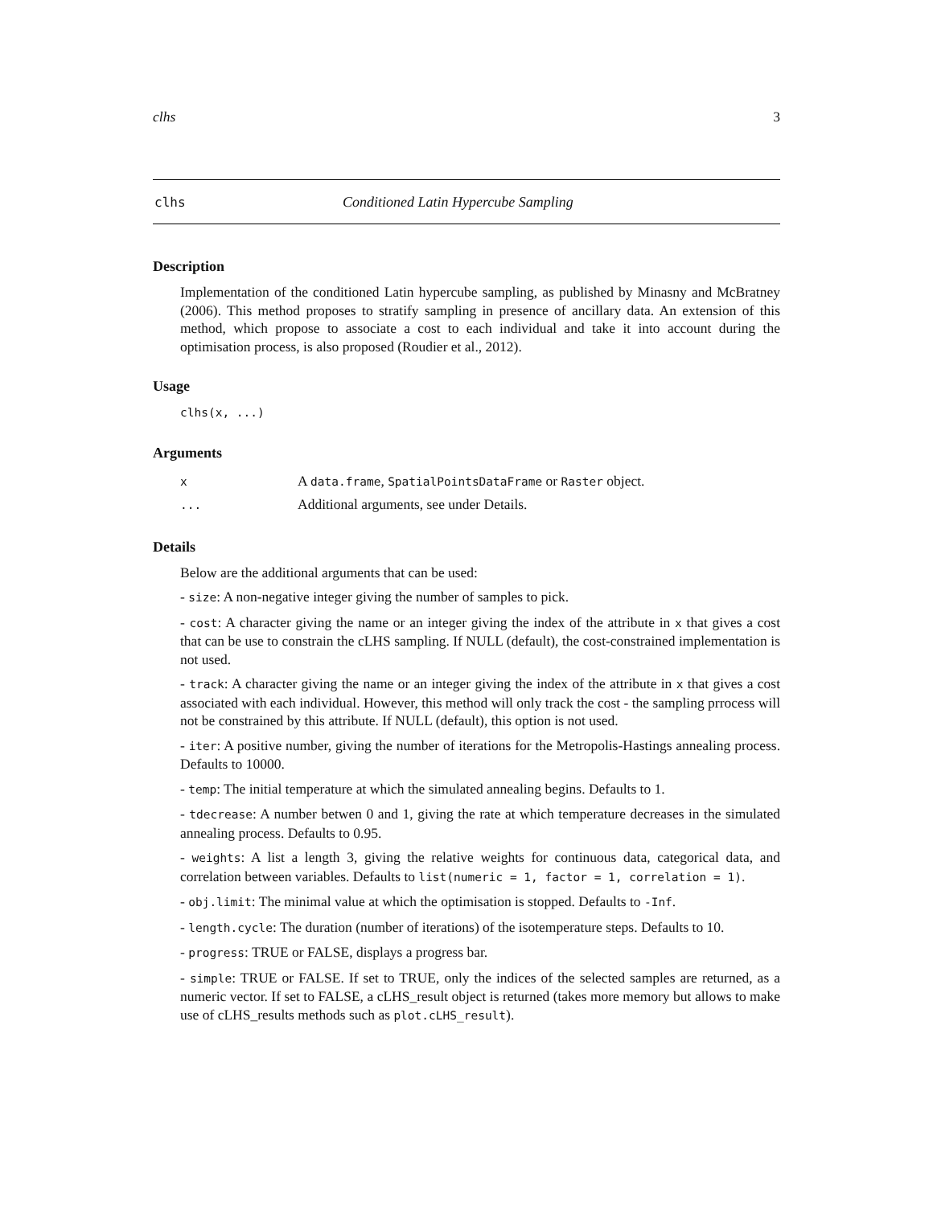clhs 3
clhs Conditioned Latin Hypercube Sampling
Description
Implementation of the conditioned Latin hypercube sampling, as published by Minasny and McBratney (2006). This method proposes to stratify sampling in presence of ancillary data. An extension of this method, which propose to associate a cost to each individual and take it into account during the optimisation process, is also proposed (Roudier et al., 2012).
Usage
clhs(x, ...)
Arguments
| x | A data.frame , SpatialPointsDataFrame or Raster object. |
| ... | Additional arguments, see under Details. |
Details
Below are the additional arguments that can be used:
- size: A non-negative integer giving the number of samples to pick.
- cost: A character giving the name or an integer giving the index of the attribute in x that gives a cost that can be use to constrain the cLHS sampling. If NULL (default), the cost-constrained implementation is not used.
- track: A character giving the name or an integer giving the index of the attribute in x that gives a cost associated with each individual. However, this method will only track the cost - the sampling prrocess will not be constrained by this attribute. If NULL (default), this option is not used.
- iter: A positive number, giving the number of iterations for the Metropolis-Hastings annealing process. Defaults to 10000.
- temp: The initial temperature at which the simulated annealing begins. Defaults to 1.
- tdecrease: A number betwen 0 and 1, giving the rate at which temperature decreases in the simulated annealing process. Defaults to 0.95.
- weights: A list a length 3, giving the relative weights for continuous data, categorical data, and correlation between variables. Defaults to list(numeric = 1, factor = 1, correlation = 1).
- obj.limit: The minimal value at which the optimisation is stopped. Defaults to -Inf.
- length.cycle: The duration (number of iterations) of the isotemperature steps. Defaults to 10.
- progress: TRUE or FALSE, displays a progress bar.
- simple: TRUE or FALSE. If set to TRUE, only the indices of the selected samples are returned, as a numeric vector. If set to FALSE, a cLHS_result object is returned (takes more memory but allows to make use of cLHS_results methods such as plot.cLHS_result).